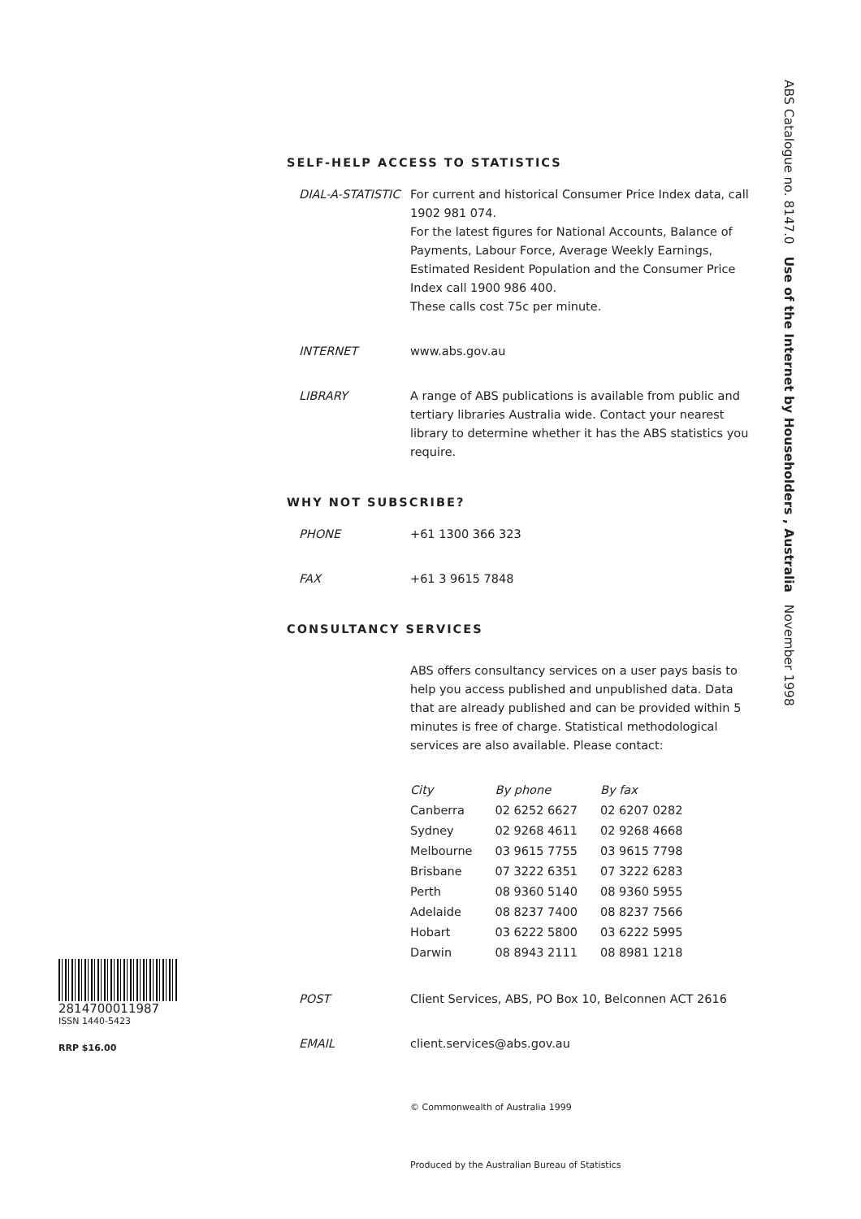SELF-HELP ACCESS TO STATISTICS
DIAL-A-STATISTIC
For current and historical Consumer Price Index data, call 1902 981 074.
For the latest figures for National Accounts, Balance of Payments, Labour Force, Average Weekly Earnings, Estimated Resident Population and the Consumer Price Index call 1900 986 400.
These calls cost 75c per minute.
INTERNET www.abs.gov.au
LIBRARY A range of ABS publications is available from public and tertiary libraries Australia wide. Contact your nearest library to determine whether it has the ABS statistics you require.
WHY NOT SUBSCRIBE?
PHONE +61 1300 366 323
FAX +61 3 9615 7848
CONSULTANCY SERVICES
ABS offers consultancy services on a user pays basis to help you access published and unpublished data. Data that are already published and can be provided within 5 minutes is free of charge. Statistical methodological services are also available. Please contact:
| City | By phone | By fax |
| --- | --- | --- |
| Canberra | 02 6252 6627 | 02 6207 0282 |
| Sydney | 02 9268 4611 | 02 9268 4668 |
| Melbourne | 03 9615 7755 | 03 9615 7798 |
| Brisbane | 07 3222 6351 | 07 3222 6283 |
| Perth | 08 9360 5140 | 08 9360 5955 |
| Adelaide | 08 8237 7400 | 08 8237 7566 |
| Hobart | 03 6222 5800 | 03 6222 5995 |
| Darwin | 08 8943 2111 | 08 8981 1218 |
POST Client Services, ABS, PO Box 10, Belconnen ACT 2616
EMAIL client.services@abs.gov.au
© Commonwealth of Australia 1999
Produced by the Australian Bureau of Statistics
ABS Catalogue no. 8147.0 Use of the Internet by Householders , Australia November 1998
2814700011987
ISSN 1440-5423
RRP $16.00